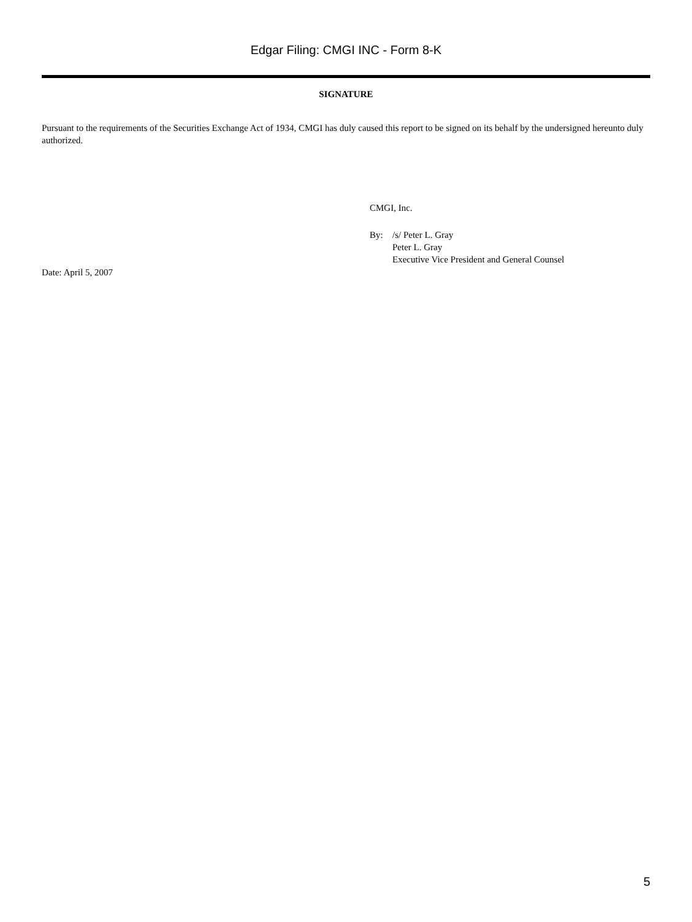Edgar Filing: CMGI INC - Form 8-K
SIGNATURE
Pursuant to the requirements of the Securities Exchange Act of 1934, CMGI has duly caused this report to be signed on its behalf by the undersigned hereunto duly authorized.
Date: April 5, 2007
CMGI, Inc.
| By: | /s/ Peter L. Gray Peter L. Gray Executive Vice President and General Counsel |
5